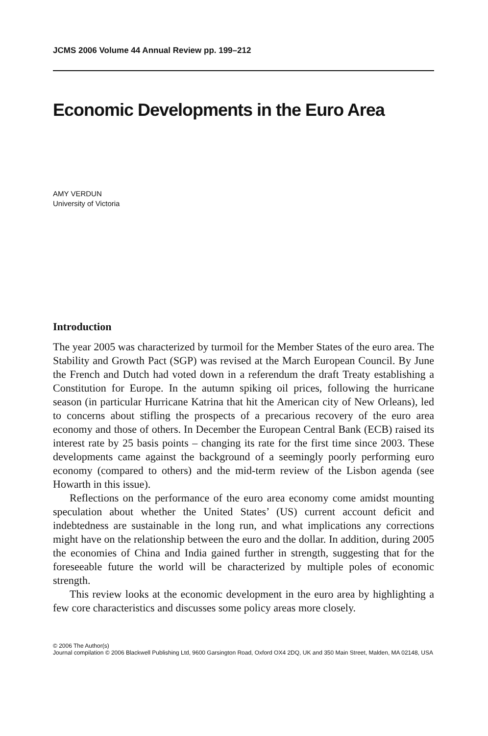JCMS 2006 Volume 44 Annual Review pp. 199–212
Economic Developments in the Euro Area
AMY VERDUN
University of Victoria
Introduction
The year 2005 was characterized by turmoil for the Member States of the euro area. The Stability and Growth Pact (SGP) was revised at the March European Council. By June the French and Dutch had voted down in a referendum the draft Treaty establishing a Constitution for Europe. In the autumn spiking oil prices, following the hurricane season (in particular Hurricane Katrina that hit the American city of New Orleans), led to concerns about stifling the prospects of a precarious recovery of the euro area economy and those of others. In December the European Central Bank (ECB) raised its interest rate by 25 basis points – changing its rate for the first time since 2003. These developments came against the background of a seemingly poorly performing euro economy (compared to others) and the mid-term review of the Lisbon agenda (see Howarth in this issue).
Reflections on the performance of the euro area economy come amidst mounting speculation about whether the United States’ (US) current account deficit and indebtedness are sustainable in the long run, and what implications any corrections might have on the relationship between the euro and the dollar. In addition, during 2005 the economies of China and India gained further in strength, suggesting that for the foreseeable future the world will be characterized by multiple poles of economic strength.
This review looks at the economic development in the euro area by highlighting a few core characteristics and discusses some policy areas more closely.
© 2006 The Author(s)
Journal compilation © 2006 Blackwell Publishing Ltd, 9600 Garsington Road, Oxford OX4 2DQ, UK and 350 Main Street, Malden, MA 02148, USA